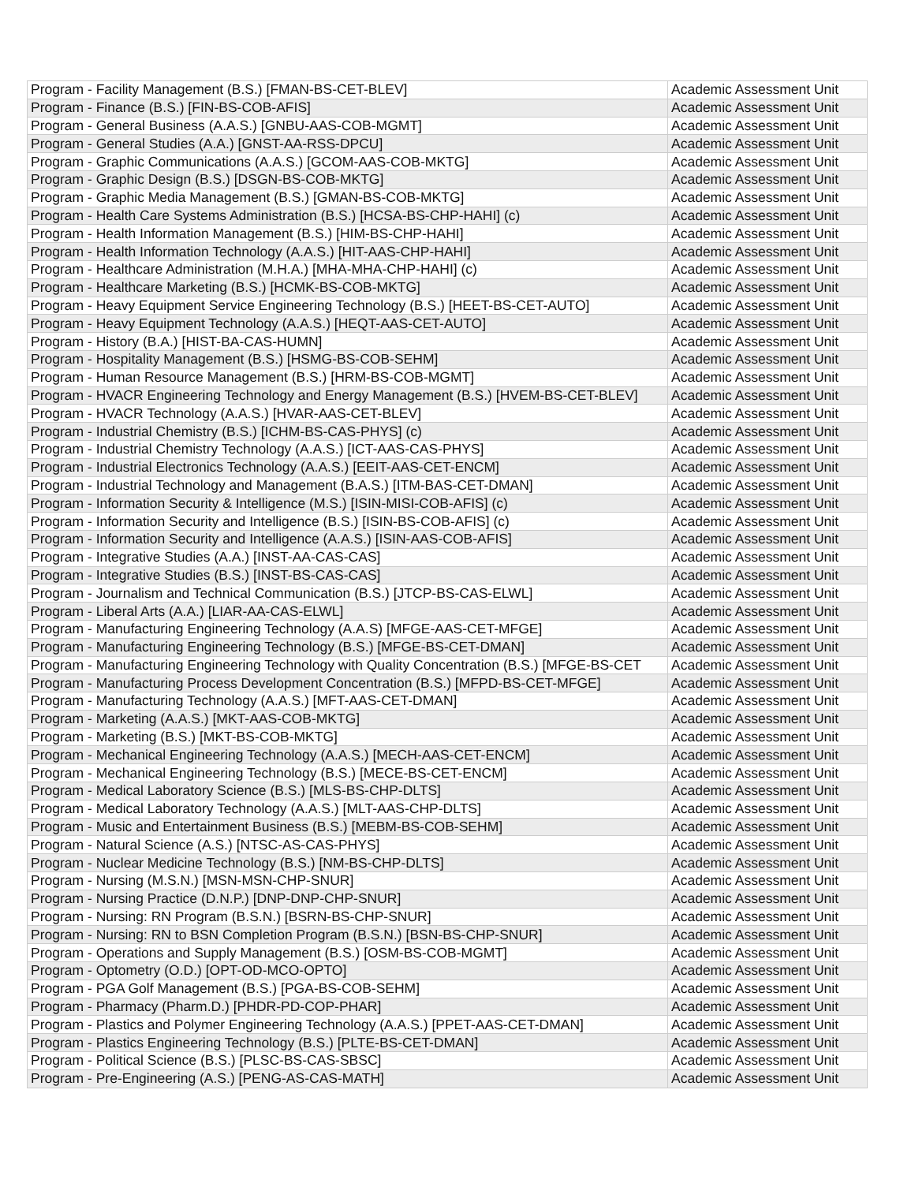| Program - Facility Management (B.S.) [FMAN-BS-CET-BLEV] | Academic Assessment Unit |
| Program - Finance (B.S.) [FIN-BS-COB-AFIS] | Academic Assessment Unit |
| Program - General Business (A.A.S.) [GNBU-AAS-COB-MGMT] | Academic Assessment Unit |
| Program - General Studies (A.A.) [GNST-AA-RSS-DPCU] | Academic Assessment Unit |
| Program - Graphic Communications (A.A.S.) [GCOM-AAS-COB-MKTG] | Academic Assessment Unit |
| Program - Graphic Design (B.S.) [DSGN-BS-COB-MKTG] | Academic Assessment Unit |
| Program - Graphic Media Management (B.S.) [GMAN-BS-COB-MKTG] | Academic Assessment Unit |
| Program - Health Care Systems Administration (B.S.) [HCSA-BS-CHP-HAHI] (c) | Academic Assessment Unit |
| Program - Health Information Management (B.S.) [HIM-BS-CHP-HAHI] | Academic Assessment Unit |
| Program - Health Information Technology (A.A.S.) [HIT-AAS-CHP-HAHI] | Academic Assessment Unit |
| Program - Healthcare Administration (M.H.A.) [MHA-MHA-CHP-HAHI] (c) | Academic Assessment Unit |
| Program - Healthcare Marketing (B.S.) [HCMK-BS-COB-MKTG] | Academic Assessment Unit |
| Program - Heavy Equipment Service Engineering Technology (B.S.) [HEET-BS-CET-AUTO] | Academic Assessment Unit |
| Program - Heavy Equipment Technology (A.A.S.) [HEQT-AAS-CET-AUTO] | Academic Assessment Unit |
| Program - History (B.A.) [HIST-BA-CAS-HUMN] | Academic Assessment Unit |
| Program - Hospitality Management (B.S.) [HSMG-BS-COB-SEHM] | Academic Assessment Unit |
| Program - Human Resource Management (B.S.) [HRM-BS-COB-MGMT] | Academic Assessment Unit |
| Program - HVACR Engineering Technology and Energy Management (B.S.) [HVEM-BS-CET-BLEV] | Academic Assessment Unit |
| Program - HVACR Technology (A.A.S.) [HVAR-AAS-CET-BLEV] | Academic Assessment Unit |
| Program - Industrial Chemistry (B.S.) [ICHM-BS-CAS-PHYS] (c) | Academic Assessment Unit |
| Program - Industrial Chemistry Technology (A.A.S.) [ICT-AAS-CAS-PHYS] | Academic Assessment Unit |
| Program - Industrial Electronics Technology (A.A.S.) [EEIT-AAS-CET-ENCM] | Academic Assessment Unit |
| Program - Industrial Technology and Management (B.A.S.) [ITM-BAS-CET-DMAN] | Academic Assessment Unit |
| Program - Information Security & Intelligence (M.S.) [ISIN-MISI-COB-AFIS] (c) | Academic Assessment Unit |
| Program - Information Security and Intelligence (B.S.) [ISIN-BS-COB-AFIS] (c) | Academic Assessment Unit |
| Program - Information Security and Intelligence (A.A.S.) [ISIN-AAS-COB-AFIS] | Academic Assessment Unit |
| Program - Integrative Studies (A.A.) [INST-AA-CAS-CAS] | Academic Assessment Unit |
| Program - Integrative Studies (B.S.) [INST-BS-CAS-CAS] | Academic Assessment Unit |
| Program - Journalism and Technical Communication (B.S.) [JTCP-BS-CAS-ELWL] | Academic Assessment Unit |
| Program - Liberal Arts (A.A.) [LIAR-AA-CAS-ELWL] | Academic Assessment Unit |
| Program - Manufacturing Engineering Technology (A.A.S) [MFGE-AAS-CET-MFGE] | Academic Assessment Unit |
| Program - Manufacturing Engineering Technology (B.S.) [MFGE-BS-CET-DMAN] | Academic Assessment Unit |
| Program - Manufacturing Engineering Technology with Quality Concentration (B.S.) [MFGE-BS-CET | Academic Assessment Unit |
| Program - Manufacturing Process Development Concentration (B.S.) [MFPD-BS-CET-MFGE] | Academic Assessment Unit |
| Program - Manufacturing Technology (A.A.S.) [MFT-AAS-CET-DMAN] | Academic Assessment Unit |
| Program - Marketing (A.A.S.) [MKT-AAS-COB-MKTG] | Academic Assessment Unit |
| Program - Marketing (B.S.) [MKT-BS-COB-MKTG] | Academic Assessment Unit |
| Program - Mechanical Engineering Technology (A.A.S.) [MECH-AAS-CET-ENCM] | Academic Assessment Unit |
| Program - Mechanical Engineering Technology (B.S.) [MECE-BS-CET-ENCM] | Academic Assessment Unit |
| Program - Medical Laboratory Science (B.S.) [MLS-BS-CHP-DLTS] | Academic Assessment Unit |
| Program - Medical Laboratory Technology (A.A.S.) [MLT-AAS-CHP-DLTS] | Academic Assessment Unit |
| Program - Music and Entertainment Business (B.S.) [MEBM-BS-COB-SEHM] | Academic Assessment Unit |
| Program - Natural Science (A.S.) [NTSC-AS-CAS-PHYS] | Academic Assessment Unit |
| Program - Nuclear Medicine Technology (B.S.) [NM-BS-CHP-DLTS] | Academic Assessment Unit |
| Program - Nursing (M.S.N.) [MSN-MSN-CHP-SNUR] | Academic Assessment Unit |
| Program - Nursing Practice (D.N.P.) [DNP-DNP-CHP-SNUR] | Academic Assessment Unit |
| Program - Nursing: RN Program (B.S.N.) [BSRN-BS-CHP-SNUR] | Academic Assessment Unit |
| Program - Nursing: RN to BSN Completion Program (B.S.N.) [BSN-BS-CHP-SNUR] | Academic Assessment Unit |
| Program - Operations and Supply Management (B.S.) [OSM-BS-COB-MGMT] | Academic Assessment Unit |
| Program - Optometry (O.D.) [OPT-OD-MCO-OPTO] | Academic Assessment Unit |
| Program - PGA Golf Management (B.S.) [PGA-BS-COB-SEHM] | Academic Assessment Unit |
| Program - Pharmacy (Pharm.D.) [PHDR-PD-COP-PHAR] | Academic Assessment Unit |
| Program - Plastics and Polymer Engineering Technology (A.A.S.) [PPET-AAS-CET-DMAN] | Academic Assessment Unit |
| Program - Plastics Engineering Technology (B.S.) [PLTE-BS-CET-DMAN] | Academic Assessment Unit |
| Program - Political Science (B.S.) [PLSC-BS-CAS-SBSC] | Academic Assessment Unit |
| Program - Pre-Engineering (A.S.) [PENG-AS-CAS-MATH] | Academic Assessment Unit |